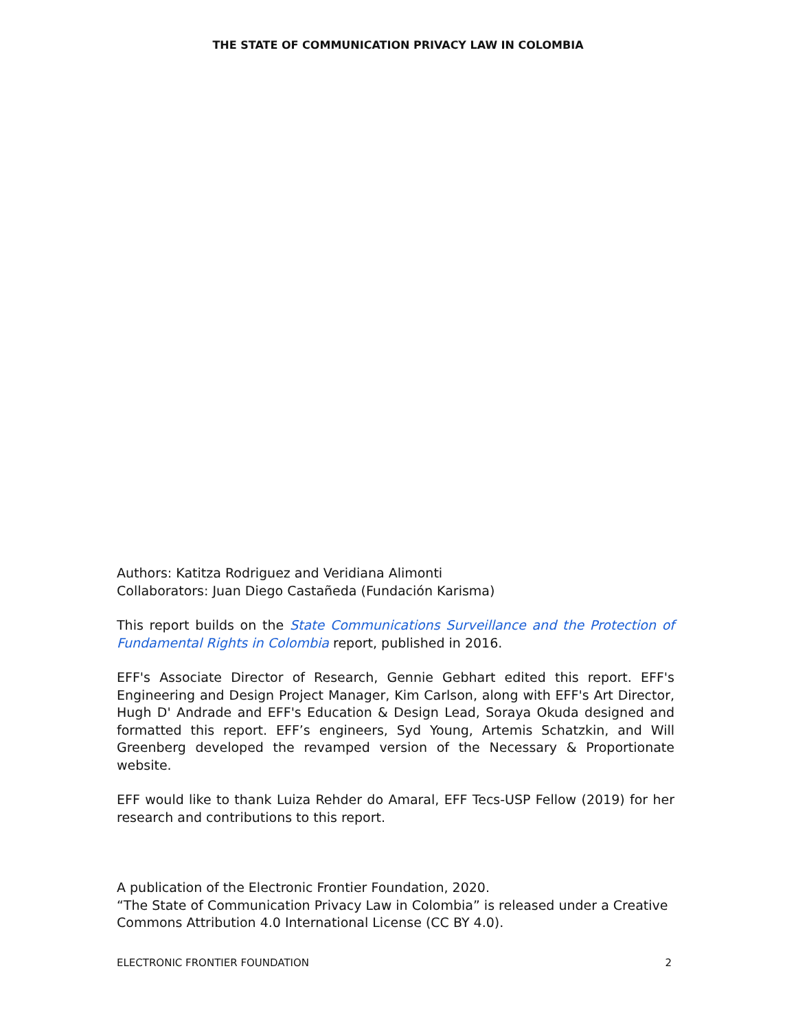THE STATE OF COMMUNICATION PRIVACY LAW IN COLOMBIA
Authors: Katitza Rodriguez and Veridiana Alimonti
Collaborators: Juan Diego Castañeda (Fundación Karisma)
This report builds on the State Communications Surveillance and the Protection of Fundamental Rights in Colombia report, published in 2016.
EFF's Associate Director of Research, Gennie Gebhart edited this report. EFF's Engineering and Design Project Manager, Kim Carlson, along with EFF's Art Director, Hugh D' Andrade and EFF's Education & Design Lead, Soraya Okuda designed and formatted this report. EFF’s engineers, Syd Young, Artemis Schatzkin, and Will Greenberg developed the revamped version of the Necessary & Proportionate website.
EFF would like to thank Luiza Rehder do Amaral, EFF Tecs-USP Fellow (2019) for her research and contributions to this report.
A publication of the Electronic Frontier Foundation, 2020.
“The State of Communication Privacy Law in Colombia” is released under a Creative Commons Attribution 4.0 International License (CC BY 4.0).
ELECTRONIC FRONTIER FOUNDATION 2